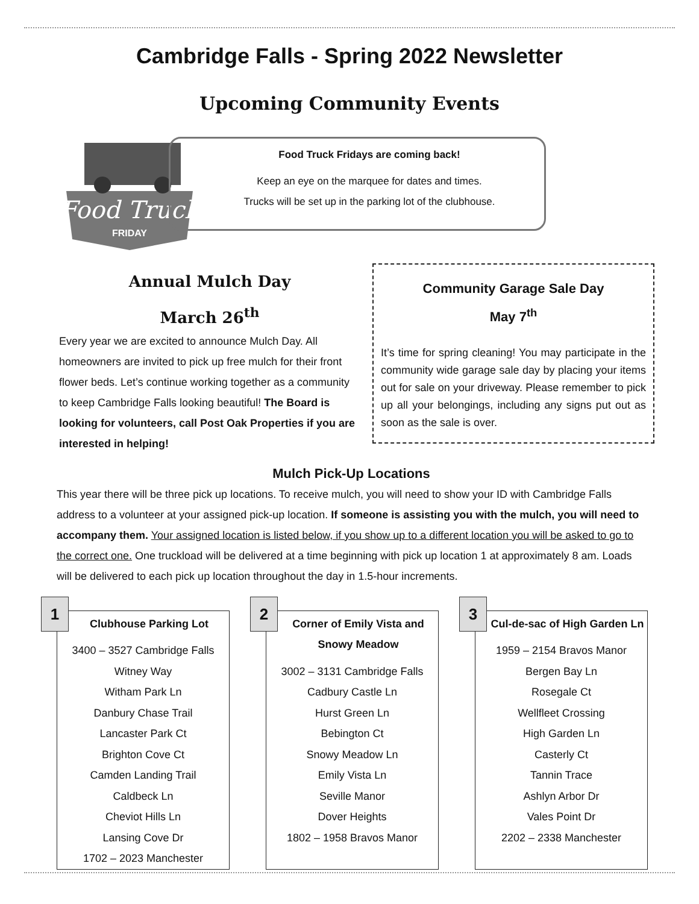Cambridge Falls - Spring 2022 Newsletter
Upcoming Community Events
Food Truck
FRIDAY
Food Truck Fridays are coming back!
Keep an eye on the marquee for dates and times.
Trucks will be set up in the parking lot of the clubhouse.
Annual Mulch Day
March 26<sup>th</sup>
Every year we are excited to announce Mulch Day. All homeowners are invited to pick up free mulch for their front flower beds. Let’s continue working together as a community to keep Cambridge Falls looking beautiful! The Board is looking for volunteers, call Post Oak Properties if you are interested in helping!
Community Garage Sale Day
May 7<sup>th</sup>
It’s time for spring cleaning! You may participate in the community wide garage sale day by placing your items out for sale on your driveway. Please remember to pick up all your belongings, including any signs put out as soon as the sale is over.
Mulch Pick-Up Locations
This year there will be three pick up locations. To receive mulch, you will need to show your ID with Cambridge Falls address to a volunteer at your assigned pick-up location. If someone is assisting you with the mulch, you will need to accompany them. Your assigned location is listed below, if you show up to a different location you will be asked to go to the correct one. One truckload will be delivered at a time beginning with pick up location 1 at approximately 8 am. Loads will be delivered to each pick up location throughout the day in 1.5-hour increments.
1
Clubhouse Parking Lot
3400 – 3527 Cambridge Falls
Witney Way
Witham Park Ln
Danbury Chase Trail
Lancaster Park Ct
Brighton Cove Ct
Camden Landing Trail
Caldbeck Ln
Cheviot Hills Ln
Lansing Cove Dr
1702 – 2023 Manchester
2
Corner of Emily Vista and Snowy Meadow
3002 – 3131 Cambridge Falls
Cadbury Castle Ln
Hurst Green Ln
Bebington Ct
Snowy Meadow Ln
Emily Vista Ln
Seville Manor
Dover Heights
1802 – 1958 Bravos Manor
3
Cul-de-sac of High Garden Ln
1959 – 2154 Bravos Manor
Bergen Bay Ln
Rosegale Ct
Wellfleet Crossing
High Garden Ln
Casterly Ct
Tannin Trace
Ashlyn Arbor Dr
Vales Point Dr
2202 – 2338 Manchester